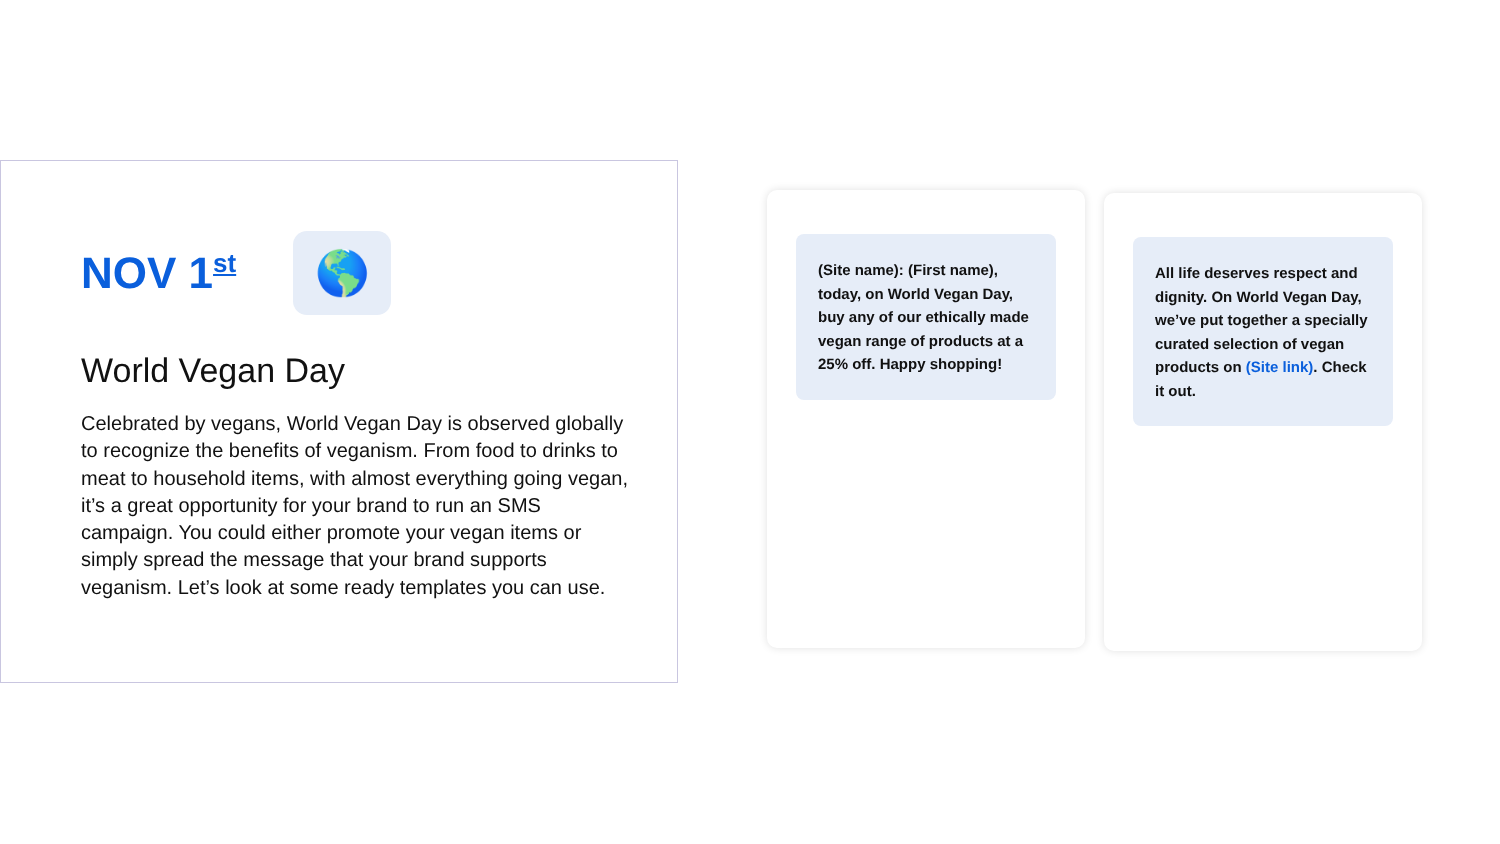NOV 1<sup>st</sup>
🌎
World Vegan Day
Celebrated by vegans, World Vegan Day is observed globally to recognize the benefits of veganism. From food to drinks to meat to household items, with almost everything going vegan, it’s a great opportunity for your brand to run an SMS campaign. You could either promote your vegan items or simply spread the message that your brand supports veganism. Let’s look at some ready templates you can use.
(Site name): (First name), today, on World Vegan Day, buy any of our ethically made vegan range of products at a 25% off. Happy shopping!
All life deserves respect and dignity. On World Vegan Day, we’ve put together a specially curated selection of vegan products on (Site link). Check it out.